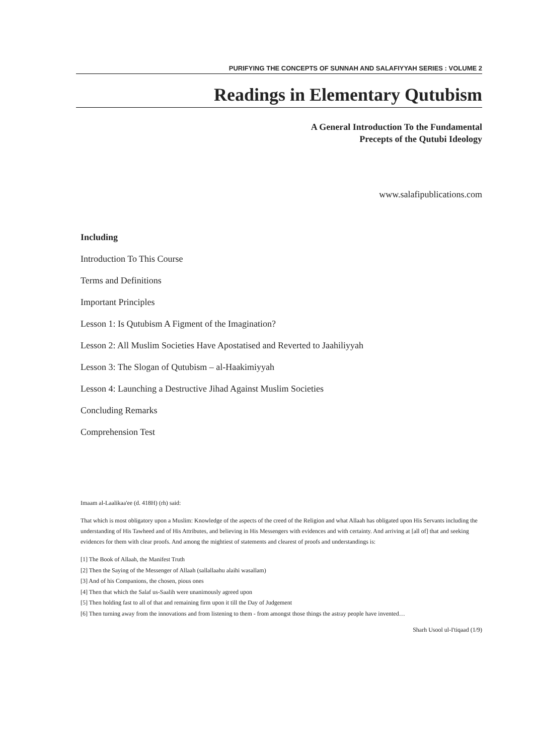PURIFYING THE CONCEPTS OF SUNNAH AND SALAFIYYAH SERIES : VOLUME 2
Readings in Elementary Qutubism
A General Introduction To the Fundamental
Precepts of the Qutubi Ideology
www.salafipublications.com
Including
Introduction To This Course
Terms and Definitions
Important Principles
Lesson 1: Is Qutubism A Figment of the Imagination?
Lesson 2: All Muslim Societies Have Apostatised and Reverted to Jaahiliyyah
Lesson 3: The Slogan of Qutubism – al-Haakimiyyah
Lesson 4: Launching a Destructive Jihad Against Muslim Societies
Concluding Remarks
Comprehension Test
Imaam al-Laalikaa'ee (d. 418H) (rh) said:
That which is most obligatory upon a Muslim: Knowledge of the aspects of the creed of the Religion and what Allaah has obligated upon His Servants including the understanding of His Tawheed and of His Attributes, and believing in His Messengers with evidences and with certainty. And arriving at [all of] that and seeking evidences for them with clear proofs. And among the mightiest of statements and clearest of proofs and understandings is:
[1] The Book of Allaah, the Manifest Truth
[2] Then the Saying of the Messenger of Allaah (sallallaahu alaihi wasallam)
[3] And of his Companions, the chosen, pious ones
[4] Then that which the Salaf us-Saalih were unanimously agreed upon
[5] Then holding fast to all of that and remaining firm upon it till the Day of Judgement
[6] Then turning away from the innovations and from listening to them - from amongst those things the astray people have invented…
Sharh Usool ul-I'tiqaad (1/9)